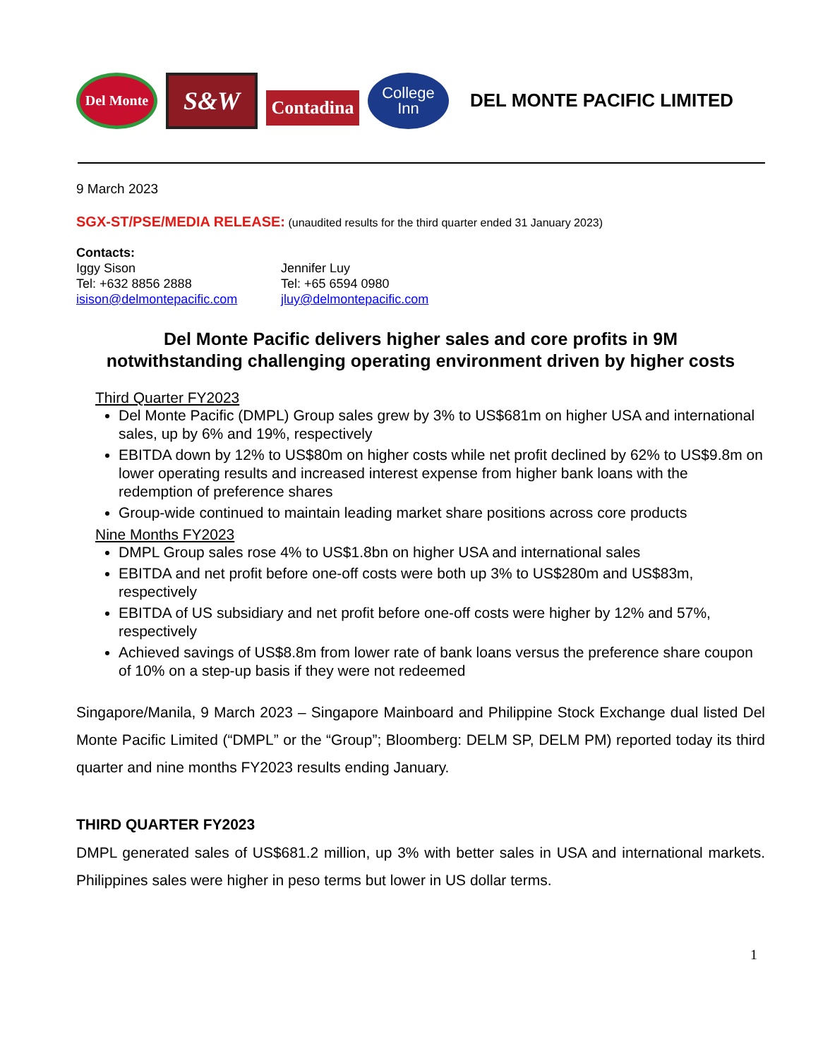Del Monte
S&W
Contadina
College
Inn
DEL MONTE PACIFIC LIMITED
9 March 2023
SGX-ST/PSE/MEDIA RELEASE: (unaudited results for the third quarter ended 31 January 2023)
Contacts:
Iggy Sison
Tel: +632 8856 2888
isison@delmontepacific.com
Jennifer Luy
Tel: +65 6594 0980
jluy@delmontepacific.com
Del Monte Pacific delivers higher sales and core profits in 9M
notwithstanding challenging operating environment driven by higher costs
Third Quarter FY2023
Del Monte Pacific (DMPL) Group sales grew by 3% to US$681m on higher USA and international sales, up by 6% and 19%, respectively
EBITDA down by 12% to US$80m on higher costs while net profit declined by 62% to US$9.8m on lower operating results and increased interest expense from higher bank loans with the redemption of preference shares
Group-wide continued to maintain leading market share positions across core products
Nine Months FY2023
DMPL Group sales rose 4% to US$1.8bn on higher USA and international sales
EBITDA and net profit before one-off costs were both up 3% to US$280m and US$83m, respectively
EBITDA of US subsidiary and net profit before one-off costs were higher by 12% and 57%, respectively
Achieved savings of US$8.8m from lower rate of bank loans versus the preference share coupon of 10% on a step-up basis if they were not redeemed
Singapore/Manila, 9 March 2023 – Singapore Mainboard and Philippine Stock Exchange dual listed Del Monte Pacific Limited (“DMPL” or the “Group”; Bloomberg: DELM SP, DELM PM) reported today its third quarter and nine months FY2023 results ending January.
THIRD QUARTER FY2023
DMPL generated sales of US$681.2 million, up 3% with better sales in USA and international markets. Philippines sales were higher in peso terms but lower in US dollar terms.
1